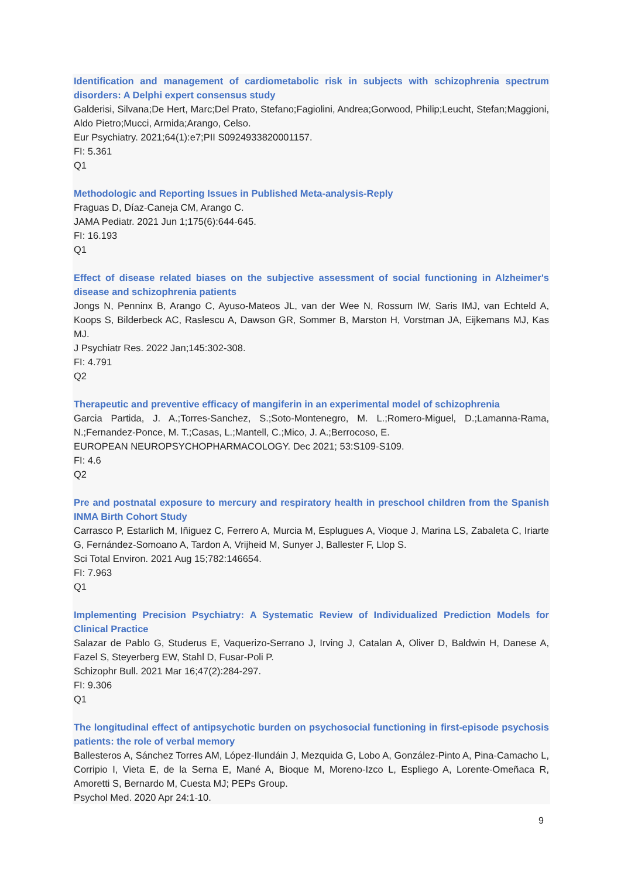Identification and management of cardiometabolic risk in subjects with schizophrenia spectrum disorders: A Delphi expert consensus study
Galderisi, Silvana;De Hert, Marc;Del Prato, Stefano;Fagiolini, Andrea;Gorwood, Philip;Leucht, Stefan;Maggioni, Aldo Pietro;Mucci, Armida;Arango, Celso.
Eur Psychiatry. 2021;64(1):e7;PII S0924933820001157.
FI: 5.361
Q1
Methodologic and Reporting Issues in Published Meta-analysis-Reply
Fraguas D, Díaz-Caneja CM, Arango C.
JAMA Pediatr. 2021 Jun 1;175(6):644-645.
FI: 16.193
Q1
Effect of disease related biases on the subjective assessment of social functioning in Alzheimer's disease and schizophrenia patients
Jongs N, Penninx B, Arango C, Ayuso-Mateos JL, van der Wee N, Rossum IW, Saris IMJ, van Echteld A, Koops S, Bilderbeck AC, Raslescu A, Dawson GR, Sommer B, Marston H, Vorstman JA, Eijkemans MJ, Kas MJ.
J Psychiatr Res. 2022 Jan;145:302-308.
FI: 4.791
Q2
Therapeutic and preventive efficacy of mangiferin in an experimental model of schizophrenia
Garcia Partida, J. A.;Torres-Sanchez, S.;Soto-Montenegro, M. L.;Romero-Miguel, D.;Lamanna-Rama, N.;Fernandez-Ponce, M. T.;Casas, L.;Mantell, C.;Mico, J. A.;Berrocoso, E.
EUROPEAN NEUROPSYCHOPHARMACOLOGY. Dec 2021; 53:S109-S109.
FI: 4.6
Q2
Pre and postnatal exposure to mercury and respiratory health in preschool children from the Spanish INMA Birth Cohort Study
Carrasco P, Estarlich M, Iñiguez C, Ferrero A, Murcia M, Esplugues A, Vioque J, Marina LS, Zabaleta C, Iriarte G, Fernández-Somoano A, Tardon A, Vrijheid M, Sunyer J, Ballester F, Llop S.
Sci Total Environ. 2021 Aug 15;782:146654.
FI: 7.963
Q1
Implementing Precision Psychiatry: A Systematic Review of Individualized Prediction Models for Clinical Practice
Salazar de Pablo G, Studerus E, Vaquerizo-Serrano J, Irving J, Catalan A, Oliver D, Baldwin H, Danese A, Fazel S, Steyerberg EW, Stahl D, Fusar-Poli P.
Schizophr Bull. 2021 Mar 16;47(2):284-297.
FI: 9.306
Q1
The longitudinal effect of antipsychotic burden on psychosocial functioning in first-episode psychosis patients: the role of verbal memory
Ballesteros A, Sánchez Torres AM, López-Ilundáin J, Mezquida G, Lobo A, González-Pinto A, Pina-Camacho L, Corripio I, Vieta E, de la Serna E, Mané A, Bioque M, Moreno-Izco L, Espliego A, Lorente-Omeñaca R, Amoretti S, Bernardo M, Cuesta MJ; PEPs Group.
Psychol Med. 2020 Apr 24:1-10.
9